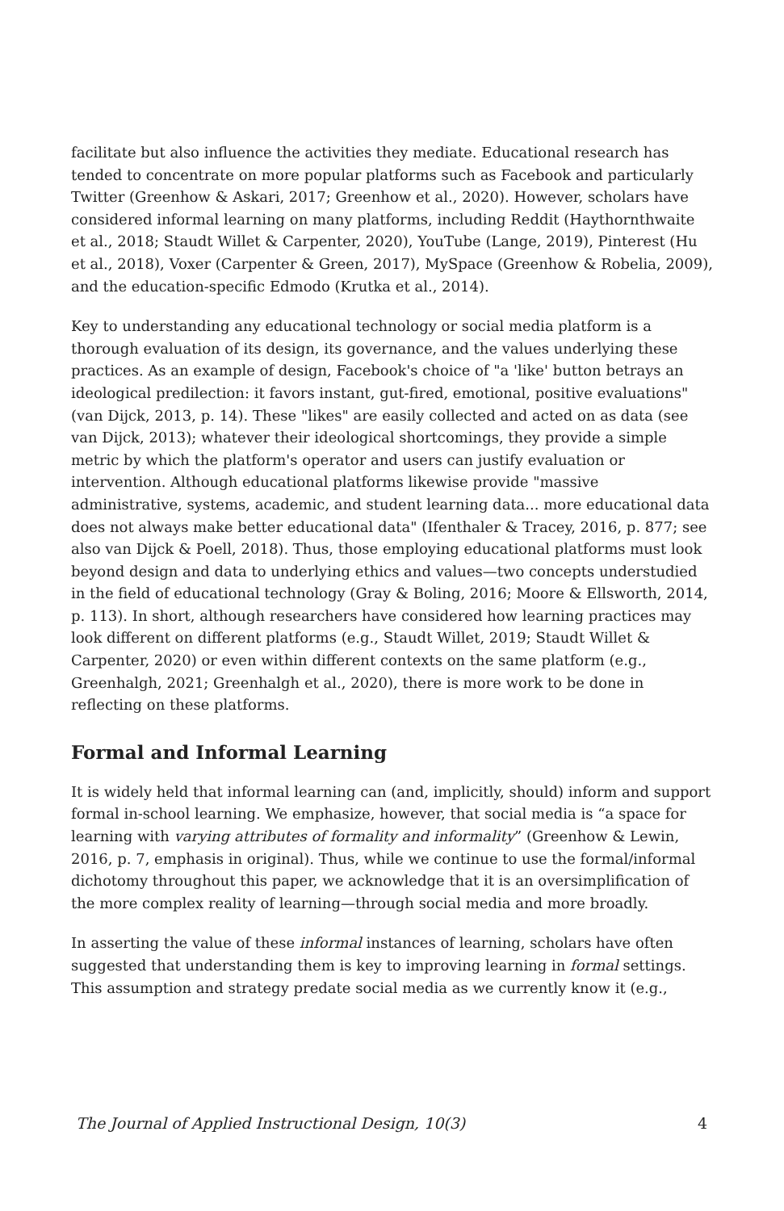facilitate but also influence the activities they mediate. Educational research has tended to concentrate on more popular platforms such as Facebook and particularly Twitter (Greenhow & Askari, 2017; Greenhow et al., 2020). However, scholars have considered informal learning on many platforms, including Reddit (Haythornthwaite et al., 2018; Staudt Willet & Carpenter, 2020), YouTube (Lange, 2019), Pinterest (Hu et al., 2018), Voxer (Carpenter & Green, 2017), MySpace (Greenhow & Robelia, 2009), and the education-specific Edmodo (Krutka et al., 2014).
Key to understanding any educational technology or social media platform is a thorough evaluation of its design, its governance, and the values underlying these practices. As an example of design, Facebook's choice of "a 'like' button betrays an ideological predilection: it favors instant, gut-fired, emotional, positive evaluations" (van Dijck, 2013, p. 14). These "likes" are easily collected and acted on as data (see van Dijck, 2013); whatever their ideological shortcomings, they provide a simple metric by which the platform's operator and users can justify evaluation or intervention. Although educational platforms likewise provide "massive administrative, systems, academic, and student learning data... more educational data does not always make better educational data" (Ifenthaler & Tracey, 2016, p. 877; see also van Dijck & Poell, 2018). Thus, those employing educational platforms must look beyond design and data to underlying ethics and values—two concepts understudied in the field of educational technology (Gray & Boling, 2016; Moore & Ellsworth, 2014, p. 113). In short, although researchers have considered how learning practices may look different on different platforms (e.g., Staudt Willet, 2019; Staudt Willet & Carpenter, 2020) or even within different contexts on the same platform (e.g., Greenhalgh, 2021; Greenhalgh et al., 2020), there is more work to be done in reflecting on these platforms.
Formal and Informal Learning
It is widely held that informal learning can (and, implicitly, should) inform and support formal in-school learning. We emphasize, however, that social media is “a space for learning with varying attributes of formality and informality” (Greenhow & Lewin, 2016, p. 7, emphasis in original). Thus, while we continue to use the formal/informal dichotomy throughout this paper, we acknowledge that it is an oversimplification of the more complex reality of learning—through social media and more broadly.
In asserting the value of these informal instances of learning, scholars have often suggested that understanding them is key to improving learning in formal settings. This assumption and strategy predate social media as we currently know it (e.g.,
The Journal of Applied Instructional Design, 10(3) 4